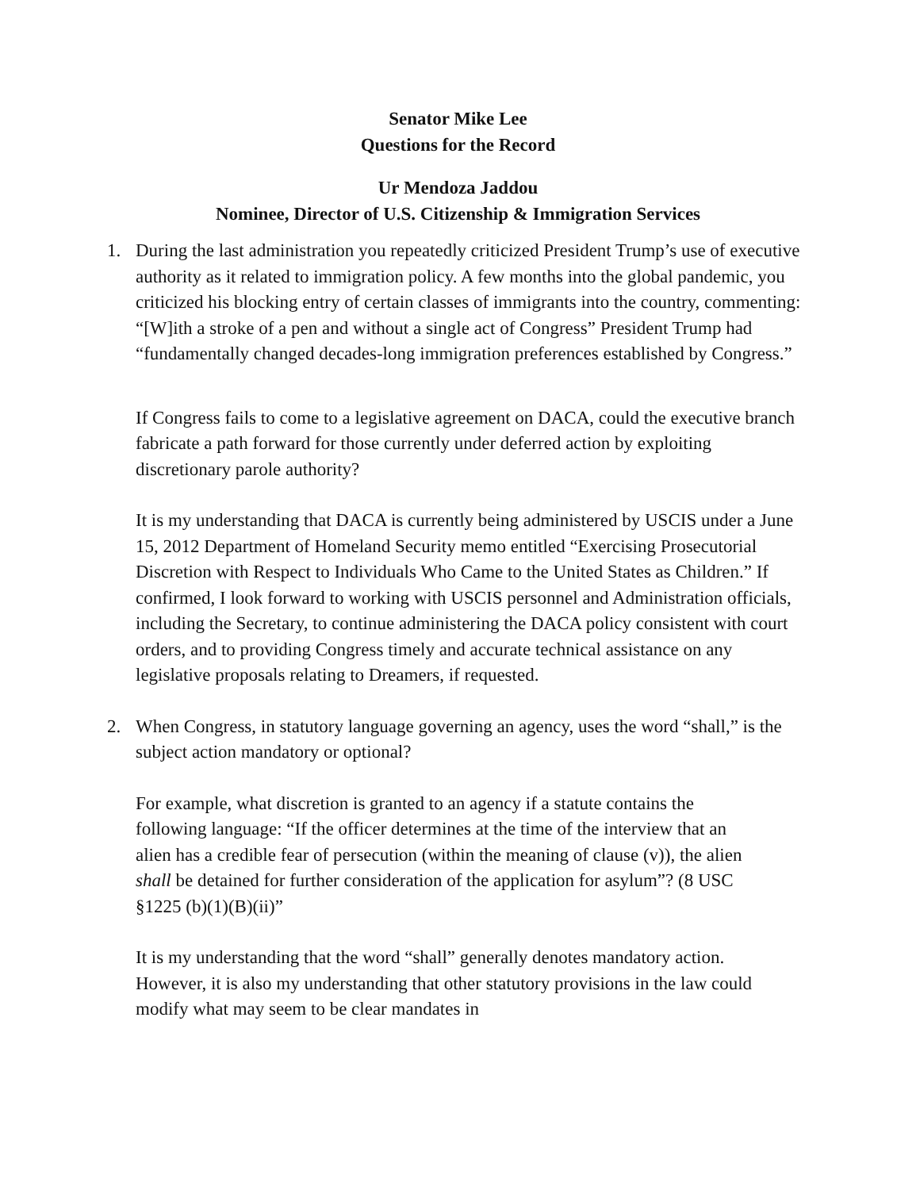Senator Mike Lee
Questions for the Record
Ur Mendoza Jaddou
Nominee, Director of U.S. Citizenship & Immigration Services
1. During the last administration you repeatedly criticized President Trump’s use of executive authority as it related to immigration policy. A few months into the global pandemic, you criticized his blocking entry of certain classes of immigrants into the country, commenting: “[W]ith a stroke of a pen and without a single act of Congress” President Trump had “fundamentally changed decades-long immigration preferences established by Congress.”
If Congress fails to come to a legislative agreement on DACA, could the executive branch fabricate a path forward for those currently under deferred action by exploiting discretionary parole authority?
It is my understanding that DACA is currently being administered by USCIS under a June 15, 2012 Department of Homeland Security memo entitled “Exercising Prosecutorial Discretion with Respect to Individuals Who Came to the United States as Children.” If confirmed, I look forward to working with USCIS personnel and Administration officials, including the Secretary, to continue administering the DACA policy consistent with court orders, and to providing Congress timely and accurate technical assistance on any legislative proposals relating to Dreamers, if requested.
2. When Congress, in statutory language governing an agency, uses the word “shall,” is the subject action mandatory or optional?
For example, what discretion is granted to an agency if a statute contains the following language: “If the officer determines at the time of the interview that an alien has a credible fear of persecution (within the meaning of clause (v)), the alien shall be detained for further consideration of the application for asylum”? (8 USC §1225 (b)(1)(B)(ii)”
It is my understanding that the word “shall” generally denotes mandatory action. However, it is also my understanding that other statutory provisions in the law could modify what may seem to be clear mandates in